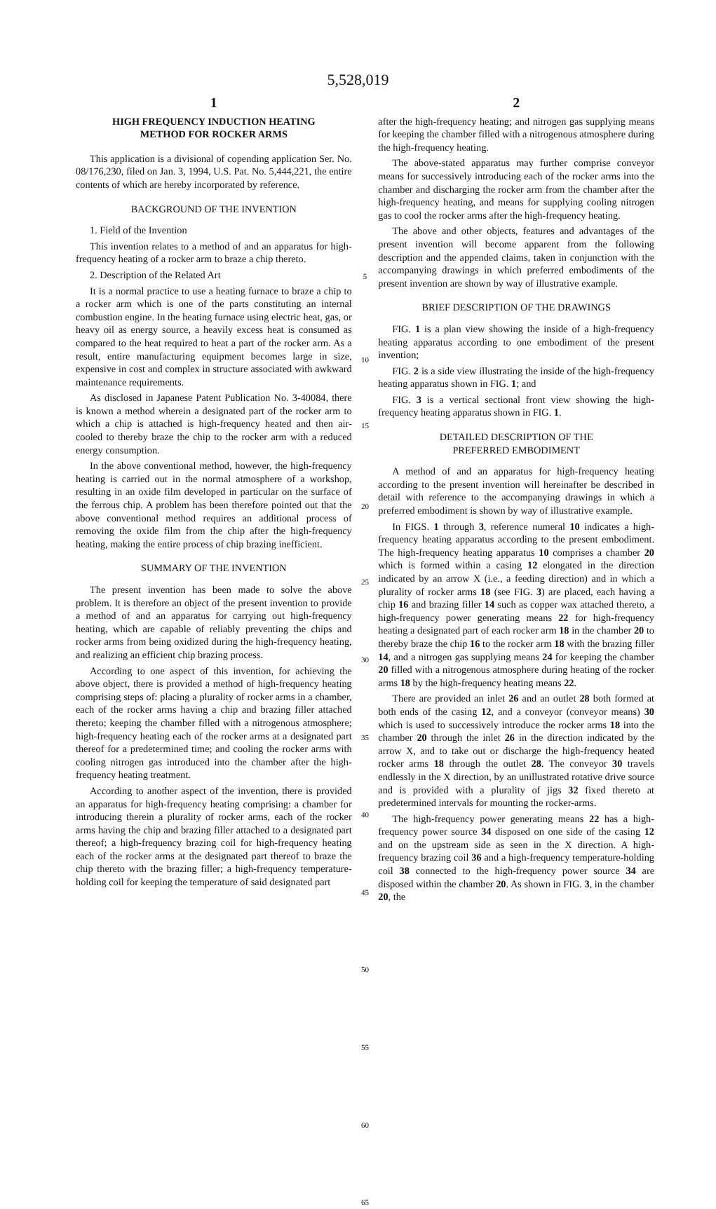5,528,019
1
HIGH FREQUENCY INDUCTION HEATING
METHOD FOR ROCKER ARMS
This application is a divisional of copending application Ser. No. 08/176,230, filed on Jan. 3, 1994, U.S. Pat. No. 5,444,221, the entire contents of which are hereby incorporated by reference.
BACKGROUND OF THE INVENTION
1. Field of the Invention
This invention relates to a method of and an apparatus for high-frequency heating of a rocker arm to braze a chip thereto.
2. Description of the Related Art
It is a normal practice to use a heating furnace to braze a chip to a rocker arm which is one of the parts constituting an internal combustion engine. In the heating furnace using electric heat, gas, or heavy oil as energy source, a heavily excess heat is consumed as compared to the heat required to heat a part of the rocker arm. As a result, entire manufacturing equipment becomes large in size, expensive in cost and complex in structure associated with awkward maintenance requirements.
As disclosed in Japanese Patent Publication No. 3-40084, there is known a method wherein a designated part of the rocker arm to which a chip is attached is high-frequency heated and then air-cooled to thereby braze the chip to the rocker arm with a reduced energy consumption.
In the above conventional method, however, the high-frequency heating is carried out in the normal atmosphere of a workshop, resulting in an oxide film developed in particular on the surface of the ferrous chip. A problem has been therefore pointed out that the above conventional method requires an additional process of removing the oxide film from the chip after the high-frequency heating, making the entire process of chip brazing inefficient.
SUMMARY OF THE INVENTION
The present invention has been made to solve the above problem. It is therefore an object of the present invention to provide a method of and an apparatus for carrying out high-frequency heating, which are capable of reliably preventing the chips and rocker arms from being oxidized during the high-frequency heating, and realizing an efficient chip brazing process.
According to one aspect of this invention, for achieving the above object, there is provided a method of high-frequency heating comprising steps of: placing a plurality of rocker arms in a chamber, each of the rocker arms having a chip and brazing filler attached thereto; keeping the chamber filled with a nitrogenous atmosphere; high-frequency heating each of the rocker arms at a designated part thereof for a predetermined time; and cooling the rocker arms with cooling nitrogen gas introduced into the chamber after the high-frequency heating treatment.
According to another aspect of the invention, there is provided an apparatus for high-frequency heating comprising: a chamber for introducing therein a plurality of rocker arms, each of the rocker arms having the chip and brazing filler attached to a designated part thereof; a high-frequency brazing coil for high-frequency heating each of the rocker arms at the designated part thereof to braze the chip thereto with the brazing filler; a high-frequency temperature-holding coil for keeping the temperature of said designated part
5
10
15
20
25
30
35
40
45
50
55
60
65
2
after the high-frequency heating; and nitrogen gas supplying means for keeping the chamber filled with a nitrogenous atmosphere during the high-frequency heating.
The above-stated apparatus may further comprise conveyor means for successively introducing each of the rocker arms into the chamber and discharging the rocker arm from the chamber after the high-frequency heating, and means for supplying cooling nitrogen gas to cool the rocker arms after the high-frequency heating.
The above and other objects, features and advantages of the present invention will become apparent from the following description and the appended claims, taken in conjunction with the accompanying drawings in which preferred embodiments of the present invention are shown by way of illustrative example.
BRIEF DESCRIPTION OF THE DRAWINGS
FIG. 1 is a plan view showing the inside of a high-frequency heating apparatus according to one embodiment of the present invention;
FIG. 2 is a side view illustrating the inside of the high-frequency heating apparatus shown in FIG. 1; and
FIG. 3 is a vertical sectional front view showing the high-frequency heating apparatus shown in FIG. 1.
DETAILED DESCRIPTION OF THE
PREFERRED EMBODIMENT
A method of and an apparatus for high-frequency heating according to the present invention will hereinafter be described in detail with reference to the accompanying drawings in which a preferred embodiment is shown by way of illustrative example.
In FIGS. 1 through 3, reference numeral 10 indicates a high-frequency heating apparatus according to the present embodiment. The high-frequency heating apparatus 10 comprises a chamber 20 which is formed within a casing 12 elongated in the direction indicated by an arrow X (i.e., a feeding direction) and in which a plurality of rocker arms 18 (see FIG. 3) are placed, each having a chip 16 and brazing filler 14 such as copper wax attached thereto, a high-frequency power generating means 22 for high-frequency heating a designated part of each rocker arm 18 in the chamber 20 to thereby braze the chip 16 to the rocker arm 18 with the brazing filler 14, and a nitrogen gas supplying means 24 for keeping the chamber 20 filled with a nitrogenous atmosphere during heating of the rocker arms 18 by the high-frequency heating means 22.
There are provided an inlet 26 and an outlet 28 both formed at both ends of the casing 12, and a conveyor (conveyor means) 30 which is used to successively introduce the rocker arms 18 into the chamber 20 through the inlet 26 in the direction indicated by the arrow X, and to take out or discharge the high-frequency heated rocker arms 18 through the outlet 28. The conveyor 30 travels endlessly in the X direction, by an unillustrated rotative drive source and is provided with a plurality of jigs 32 fixed thereto at predetermined intervals for mounting the rocker-arms.
The high-frequency power generating means 22 has a high-frequency power source 34 disposed on one side of the casing 12 and on the upstream side as seen in the X direction. A high-frequency brazing coil 36 and a high-frequency temperature-holding coil 38 connected to the high-frequency power source 34 are disposed within the chamber 20. As shown in FIG. 3, in the chamber 20, the